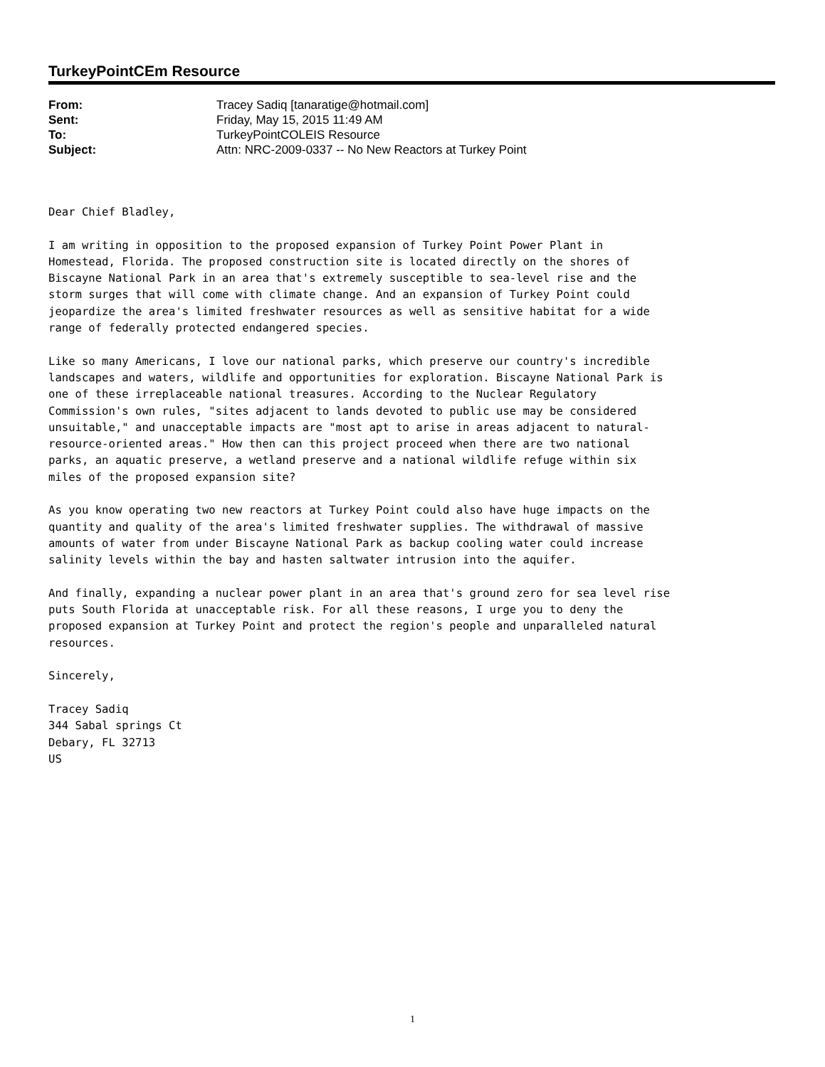TurkeyPointCEm Resource
| From: | Tracey Sadiq [tanaratige@hotmail.com] |
| Sent: | Friday, May 15, 2015 11:49 AM |
| To: | TurkeyPointCOLEIS Resource |
| Subject: | Attn: NRC-2009-0337 -- No New Reactors at Turkey Point |
Dear Chief Bladley,
I am writing in opposition to the proposed expansion of Turkey Point Power Plant in Homestead, Florida. The proposed construction site is located directly on the shores of Biscayne National Park in an area that's extremely susceptible to sea-level rise and the storm surges that will come with climate change. And an expansion of Turkey Point could jeopardize the area's limited freshwater resources as well as sensitive habitat for a wide range of federally protected endangered species.
Like so many Americans, I love our national parks, which preserve our country's incredible landscapes and waters, wildlife and opportunities for exploration. Biscayne National Park is one of these irreplaceable national treasures. According to the Nuclear Regulatory Commission's own rules, "sites adjacent to lands devoted to public use may be considered unsuitable," and unacceptable impacts are "most apt to arise in areas adjacent to natural- resource-oriented areas." How then can this project proceed when there are two national parks, an aquatic preserve, a wetland preserve and a national wildlife refuge within six miles of the proposed expansion site?
As you know operating two new reactors at Turkey Point could also have huge impacts on the quantity and quality of the area's limited freshwater supplies. The withdrawal of massive amounts of water from under Biscayne National Park as backup cooling water could increase salinity levels within the bay and hasten saltwater intrusion into the aquifer.
And finally, expanding a nuclear power plant in an area that's ground zero for sea level rise puts South Florida at unacceptable risk. For all these reasons, I urge you to deny the proposed expansion at Turkey Point and protect the region's people and unparalleled natural resources.
Sincerely,
Tracey Sadiq 344 Sabal springs Ct Debary, FL 32713 US
1